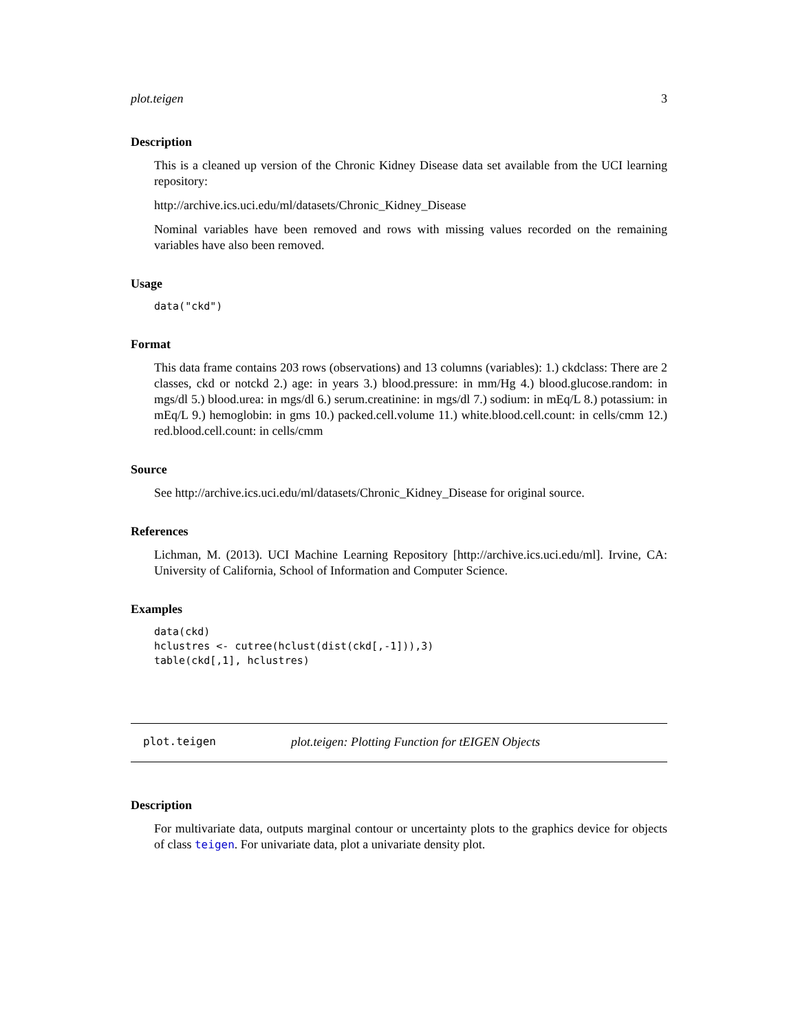plot.teigen 3
Description
This is a cleaned up version of the Chronic Kidney Disease data set available from the UCI learning repository:
http://archive.ics.uci.edu/ml/datasets/Chronic_Kidney_Disease
Nominal variables have been removed and rows with missing values recorded on the remaining variables have also been removed.
Usage
data("ckd")
Format
This data frame contains 203 rows (observations) and 13 columns (variables): 1.) ckdclass: There are 2 classes, ckd or notckd 2.) age: in years 3.) blood.pressure: in mm/Hg 4.) blood.glucose.random: in mgs/dl 5.) blood.urea: in mgs/dl 6.) serum.creatinine: in mgs/dl 7.) sodium: in mEq/L 8.) potassium: in mEq/L 9.) hemoglobin: in gms 10.) packed.cell.volume 11.) white.blood.cell.count: in cells/cmm 12.) red.blood.cell.count: in cells/cmm
Source
See http://archive.ics.uci.edu/ml/datasets/Chronic_Kidney_Disease for original source.
References
Lichman, M. (2013). UCI Machine Learning Repository [http://archive.ics.uci.edu/ml]. Irvine, CA: University of California, School of Information and Computer Science.
Examples
data(ckd)
hclustres <- cutree(hclust(dist(ckd[,-1])),3)
table(ckd[,1], hclustres)
plot.teigen plot.teigen: Plotting Function for tEIGEN Objects
Description
For multivariate data, outputs marginal contour or uncertainty plots to the graphics device for objects of class teigen. For univariate data, plot a univariate density plot.